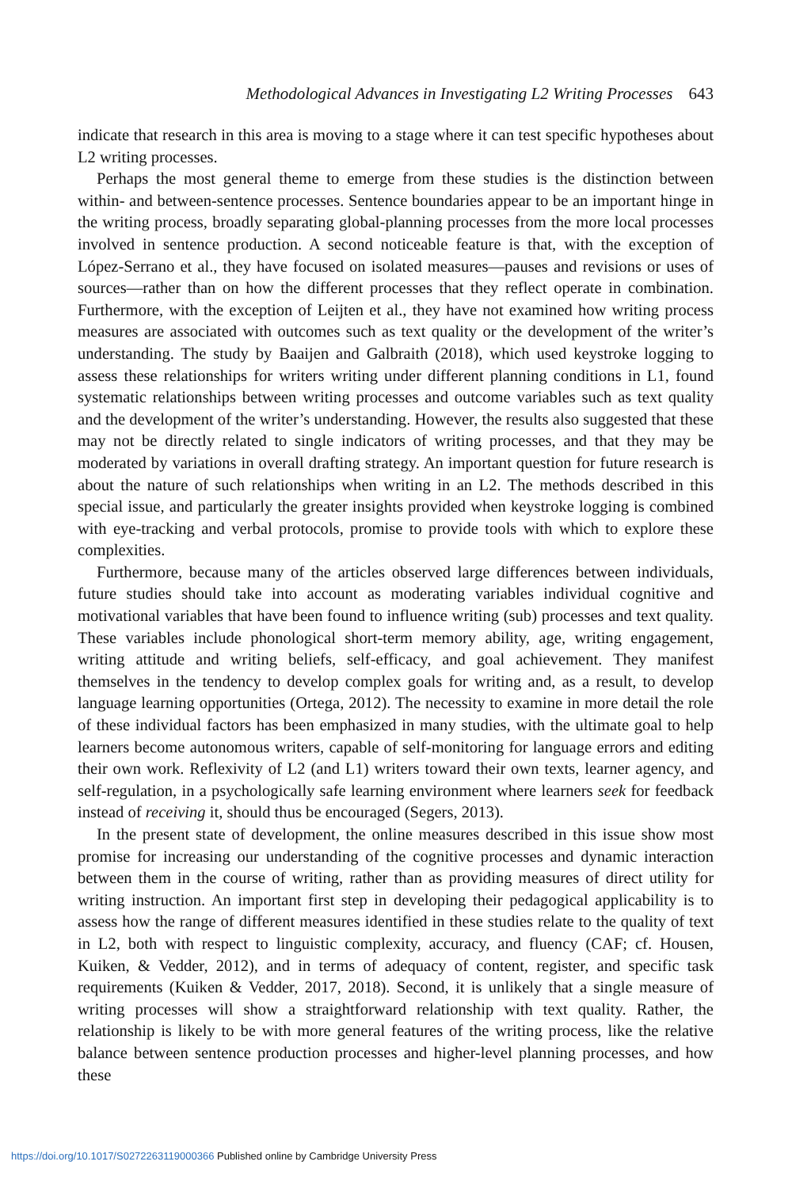Methodological Advances in Investigating L2 Writing Processes 643
indicate that research in this area is moving to a stage where it can test specific hypotheses about L2 writing processes.
Perhaps the most general theme to emerge from these studies is the distinction between within- and between-sentence processes. Sentence boundaries appear to be an important hinge in the writing process, broadly separating global-planning processes from the more local processes involved in sentence production. A second noticeable feature is that, with the exception of López-Serrano et al., they have focused on isolated measures—pauses and revisions or uses of sources—rather than on how the different processes that they reflect operate in combination. Furthermore, with the exception of Leijten et al., they have not examined how writing process measures are associated with outcomes such as text quality or the development of the writer’s understanding. The study by Baaijen and Galbraith (2018), which used keystroke logging to assess these relationships for writers writing under different planning conditions in L1, found systematic relationships between writing processes and outcome variables such as text quality and the development of the writer’s understanding. However, the results also suggested that these may not be directly related to single indicators of writing processes, and that they may be moderated by variations in overall drafting strategy. An important question for future research is about the nature of such relationships when writing in an L2. The methods described in this special issue, and particularly the greater insights provided when keystroke logging is combined with eye-tracking and verbal protocols, promise to provide tools with which to explore these complexities.
Furthermore, because many of the articles observed large differences between individuals, future studies should take into account as moderating variables individual cognitive and motivational variables that have been found to influence writing (sub) processes and text quality. These variables include phonological short-term memory ability, age, writing engagement, writing attitude and writing beliefs, self-efficacy, and goal achievement. They manifest themselves in the tendency to develop complex goals for writing and, as a result, to develop language learning opportunities (Ortega, 2012). The necessity to examine in more detail the role of these individual factors has been emphasized in many studies, with the ultimate goal to help learners become autonomous writers, capable of self-monitoring for language errors and editing their own work. Reflexivity of L2 (and L1) writers toward their own texts, learner agency, and self-regulation, in a psychologically safe learning environment where learners seek for feedback instead of receiving it, should thus be encouraged (Segers, 2013).
In the present state of development, the online measures described in this issue show most promise for increasing our understanding of the cognitive processes and dynamic interaction between them in the course of writing, rather than as providing measures of direct utility for writing instruction. An important first step in developing their pedagogical applicability is to assess how the range of different measures identified in these studies relate to the quality of text in L2, both with respect to linguistic complexity, accuracy, and fluency (CAF; cf. Housen, Kuiken, & Vedder, 2012), and in terms of adequacy of content, register, and specific task requirements (Kuiken & Vedder, 2017, 2018). Second, it is unlikely that a single measure of writing processes will show a straightforward relationship with text quality. Rather, the relationship is likely to be with more general features of the writing process, like the relative balance between sentence production processes and higher-level planning processes, and how these
https://doi.org/10.1017/S0272263119000366 Published online by Cambridge University Press